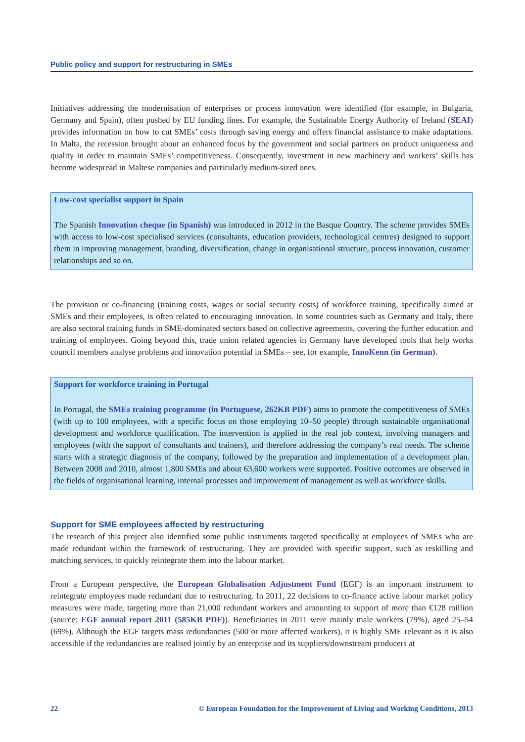Public policy and support for restructuring in SMEs
Initiatives addressing the modernisation of enterprises or process innovation were identified (for example, in Bulgaria, Germany and Spain), often pushed by EU funding lines. For example, the Sustainable Energy Authority of Ireland (SEAI) provides information on how to cut SMEs’ costs through saving energy and offers financial assistance to make adaptations. In Malta, the recession brought about an enhanced focus by the government and social partners on product uniqueness and quality in order to maintain SMEs’ competitiveness. Consequently, investment in new machinery and workers’ skills has become widespread in Maltese companies and particularly medium-sized ones.
Low-cost specialist support in Spain
The Spanish Innovation cheque (in Spanish) was introduced in 2012 in the Basque Country. The scheme provides SMEs with access to low-cost specialised services (consultants, education providers, technological centres) designed to support them in improving management, branding, diversification, change in organisational structure, process innovation, customer relationships and so on.
The provision or co-financing (training costs, wages or social security costs) of workforce training, specifically aimed at SMEs and their employees, is often related to encouraging innovation. In some countries such as Germany and Italy, there are also sectoral training funds in SME-dominated sectors based on collective agreements, covering the further education and training of employees. Going beyond this, trade union related agencies in Germany have developed tools that help works council members analyse problems and innovation potential in SMEs – see, for example, InnoKenn (in German).
Support for workforce training in Portugal
In Portugal, the SMEs training programme (in Portuguese, 262KB PDF) aims to promote the competitiveness of SMEs (with up to 100 employees, with a specific focus on those employing 10–50 people) through sustainable organisational development and workforce qualification. The intervention is applied in the real job context, involving managers and employees (with the support of consultants and trainers), and therefore addressing the company’s real needs. The scheme starts with a strategic diagnosis of the company, followed by the preparation and implementation of a development plan. Between 2008 and 2010, almost 1,800 SMEs and about 63,600 workers were supported. Positive outcomes are observed in the fields of organisational learning, internal processes and improvement of management as well as workforce skills.
Support for SME employees affected by restructuring
The research of this project also identified some public instruments targeted specifically at employees of SMEs who are made redundant within the framework of restructuring. They are provided with specific support, such as reskilling and matching services, to quickly reintegrate them into the labour market.
From a European perspective, the European Globalisation Adjustment Fund (EGF) is an important instrument to reintegrate employees made redundant due to restructuring. In 2011, 22 decisions to co-finance active labour market policy measures were made, targeting more than 21,000 redundant workers and amounting to support of more than €128 million (source: EGF annual report 2011 (585KB PDF)). Beneficiaries in 2011 were mainly male workers (79%), aged 25–54 (69%). Although the EGF targets mass redundancies (500 or more affected workers), it is highly SME relevant as it is also accessible if the redundancies are realised jointly by an enterprise and its suppliers/downstream producers at
22 © European Foundation for the Improvement of Living and Working Conditions, 2013